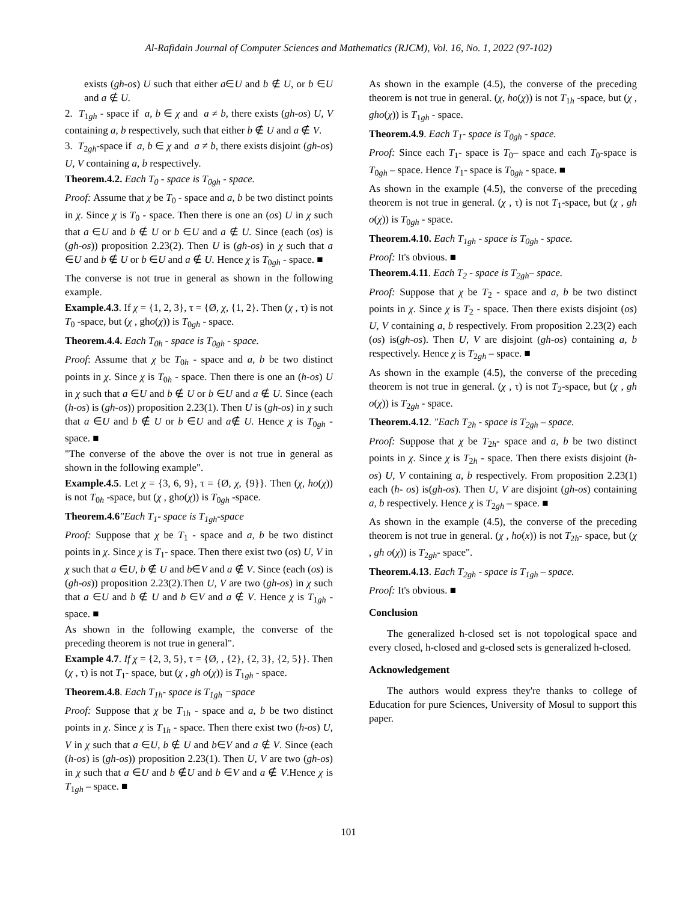Al-Rafidain Journal of Computer Sciences and Mathematics (RJCM), Vol. 16, No. 1, 2022 (97-102)
exists (gh-os) U such that either a∈U and b ∉ U, or b ∈U and a ∉ U.
2. T<sub>1gh</sub> - space if a, b ∈ χ and a ≠ b, there exists (gh-os) U, V containing a, b respectively, such that either b ∉ U and a ∉ V.
3. T<sub>2gh</sub>-space if a, b ∈ χ and a ≠ b, there exists disjoint (gh-os) U, V containing a, b respectively.
Theorem.4.2. Each T<sub>0</sub> - space is T<sub>0gh</sub> - space.
Proof: Assume that χ be T<sub>0</sub> - space and a, b be two distinct points in χ. Since χ is T<sub>0</sub> - space. Then there is one an (os) U in χ such that a ∈U and b ∉ U or b ∈U and a ∉ U. Since (each (os) is (gh-os)) proposition 2.23(2). Then U is (gh-os) in χ such that a ∈U and b ∉ U or b ∈U and a ∉ U. Hence χ is T<sub>0gh</sub> - space. ■
The converse is not true in general as shown in the following example.
Example.4.3. If χ = {1, 2, 3}, τ = {Ø, χ, {1, 2}. Then (χ , τ) is not T<sub>0</sub> -space, but (χ , gho(χ)) is T<sub>0gh</sub> - space.
Theorem.4.4. Each T<sub>0h</sub> - space is T<sub>0gh</sub> - space.
Proof: Assume that χ be T<sub>0h</sub> - space and a, b be two distinct points in χ. Since χ is T<sub>0h</sub> - space. Then there is one an (h-os) U in χ such that a ∈U and b ∉ U or b ∈U and a ∉ U. Since (each (h-os) is (gh-os)) proposition 2.23(1). Then U is (gh-os) in χ such that a ∈U and b ∉ U or b ∈U and a∉ U. Hence χ is T<sub>0gh</sub> - space. ■
"The converse of the above the over is not true in general as shown in the following example".
Example.4.5. Let χ = {3, 6, 9}, τ = {Ø, χ, {9}}. Then (χ, ho(χ)) is not T<sub>0h</sub> -space, but (χ , gho(χ)) is T<sub>0gh</sub> -space.
Theorem.4.6"Each T<sub>1</sub>- space is T<sub>1gh</sub>-space
Proof: Suppose that χ be T<sub>1</sub> - space and a, b be two distinct points in χ. Since χ is T<sub>1</sub>- space. Then there exist two (os) U, V in χ such that a ∈U, b ∉ U and b∈V and a ∉ V. Since (each (os) is (gh-os)) proposition 2.23(2).Then U, V are two (gh-os) in χ such that a ∈U and b ∉ U and b ∈V and a ∉ V. Hence χ is T<sub>1gh</sub> -space. ■
As shown in the following example, the converse of the preceding theorem is not true in general".
Example 4.7. If χ = {2, 3, 5}, τ = {Ø, , {2}, {2, 3}, {2, 5}}. Then (χ , τ) is not T<sub>1</sub>- space, but (χ , gh o(χ)) is T<sub>1gh</sub> - space.
Theorem.4.8. Each T<sub>1h</sub>- space is T<sub>1gh</sub> −space
Proof: Suppose that χ be T<sub>1h</sub> - space and a, b be two distinct points in χ. Since χ is T<sub>1h</sub> - space. Then there exist two (h-os) U, V in χ such that a ∈U, b ∉ U and b∈V and a ∉ V. Since (each (h-os) is (gh-os)) proposition 2.23(1). Then U, V are two (gh-os) in χ such that a ∈U and b ∉U and b ∈V and a ∉ V.Hence χ is T<sub>1gh</sub> – space. ■
As shown in the example (4.5), the converse of the preceding theorem is not true in general. (χ, ho(χ)) is not T<sub>1h</sub> -space, but (χ , gho(χ)) is T<sub>1gh</sub> - space.
Theorem.4.9. Each T<sub>1</sub>- space is T<sub>0gh</sub> - space.
Proof: Since each T<sub>1</sub>- space is T<sub>0</sub>– space and each T<sub>0</sub>-space is T<sub>0gh</sub> – space. Hence T<sub>1</sub>- space is T<sub>0gh</sub> - space. ■
As shown in the example (4.5), the converse of the preceding theorem is not true in general. (χ , τ) is not T<sub>1</sub>-space, but (χ , gh o(χ)) is T<sub>0gh</sub> - space.
Theorem.4.10. Each T<sub>1gh</sub> - space is T<sub>0gh</sub> - space.
Proof: It's obvious. ■
Theorem.4.11. Each T<sub>2</sub> - space is T<sub>2gh</sub>– space.
Proof: Suppose that χ be T<sub>2</sub> - space and a, b be two distinct points in χ. Since χ is T<sub>2</sub> - space. Then there exists disjoint (os) U, V containing a, b respectively. From proposition 2.23(2) each (os) is(gh-os). Then U, V are disjoint (gh-os) containing a, b respectively. Hence χ is T<sub>2gh</sub> – space. ■
As shown in the example (4.5), the converse of the preceding theorem is not true in general. (χ , τ) is not T<sub>2</sub>-space, but (χ , gh o(χ)) is T<sub>2gh</sub> - space.
Theorem.4.12. "Each T<sub>2h</sub> - space is T<sub>2gh</sub> – space.
Proof: Suppose that χ be T<sub>2h</sub>- space and a, b be two distinct points in χ. Since χ is T<sub>2h</sub> - space. Then there exists disjoint (h- os) U, V containing a, b respectively. From proposition 2.23(1) each (h- os) is(gh-os). Then U, V are disjoint (gh-os) containing a, b respectively. Hence χ is T<sub>2gh</sub> – space. ■
As shown in the example (4.5), the converse of the preceding theorem is not true in general. (χ , ho(x)) is not T<sub>2h</sub>- space, but (χ , gh o(χ)) is T<sub>2gh</sub>- space".
Theorem.4.13. Each T<sub>2gh</sub> - space is T<sub>1gh</sub> – space.
Proof: It's obvious. ■
Conclusion
The generalized h-closed set is not topological space and every closed, h-closed and g-closed sets is generalized h-closed.
Acknowledgement
The authors would express they're thanks to college of Education for pure Sciences, University of Mosul to support this paper.
101